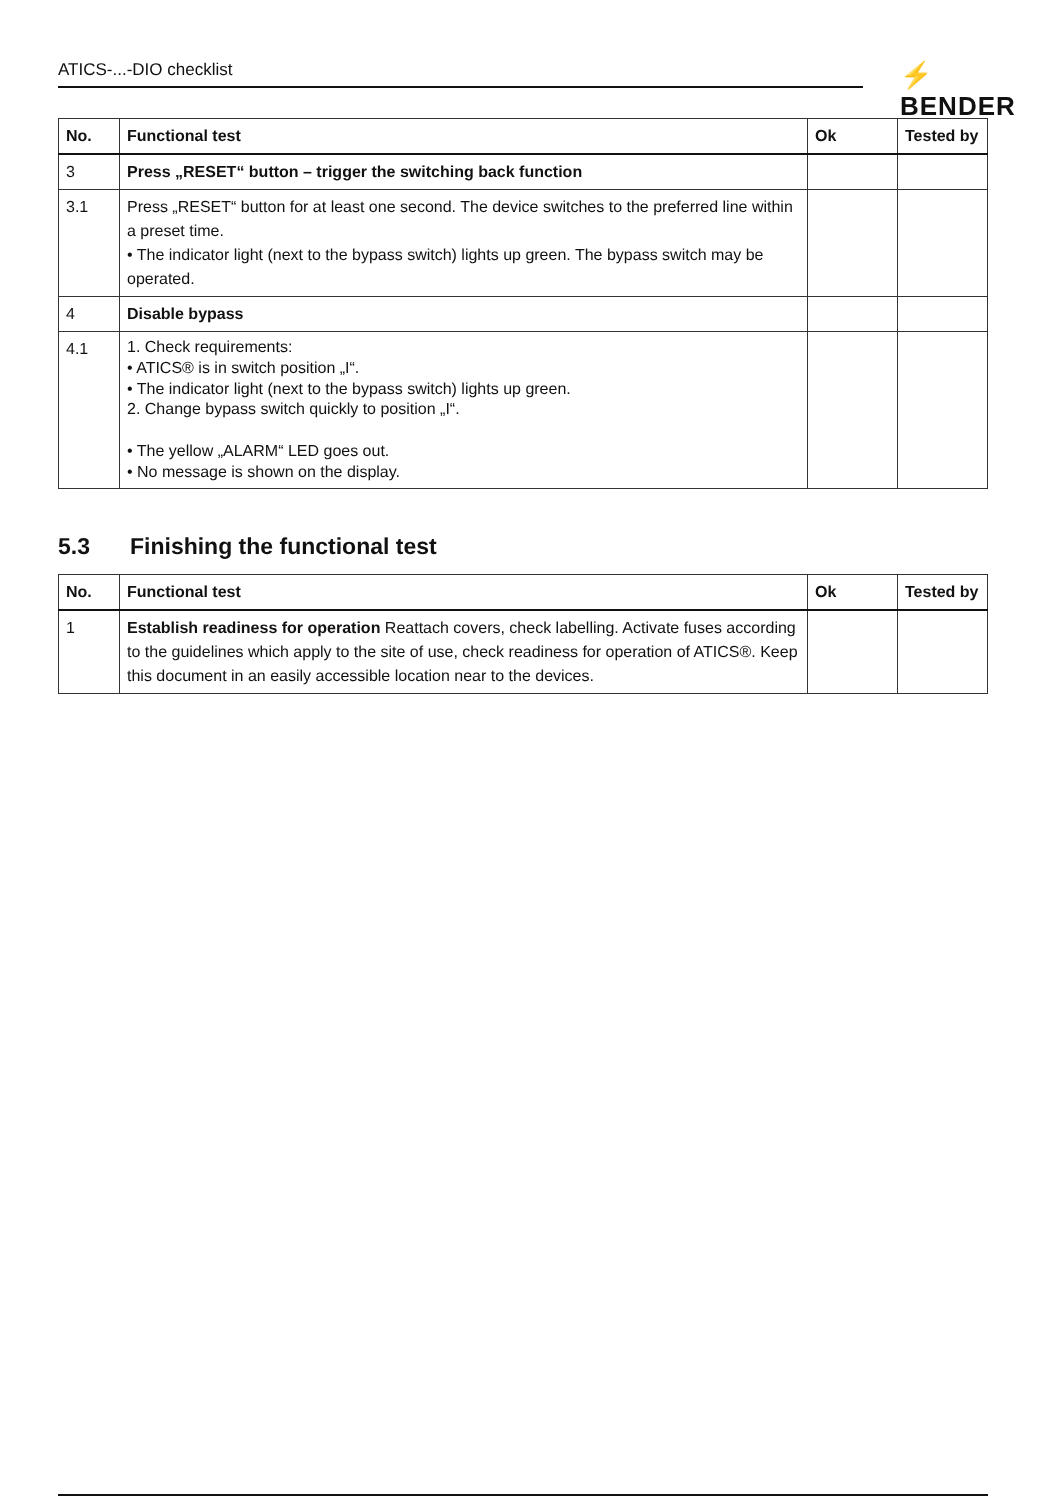ATICS-...-DIO checklist ⚡ BENDER
| No. | Functional test | Ok | Tested by |
| --- | --- | --- | --- |
| 3 | Press „RESET“ button – trigger the switching back function | | |
| 3.1 | Press „RESET“ button for at least one second. The device switches to the preferred line within a preset time. • The indicator light (next to the bypass switch) lights up green. The bypass switch may be operated. | | |
| 4 | Disable bypass | | |
| 4.1 | 1. Check requirements: • ATICS® is in switch position „I“. • The indicator light (next to the bypass switch) lights up green. 2. Change bypass switch quickly to position „I“. • The yellow „ALARM“ LED goes out. • No message is shown on the display. | | |
5.3 Finishing the functional test
| No. | Functional test | Ok | Tested by |
| --- | --- | --- | --- |
| 1 | Establish readiness for operation Reattach covers, check labelling. Activate fuses according to the guidelines which apply to the site of use, check readiness for operation of ATICS®. Keep this document in an easily accessible location near to the devices. | | |